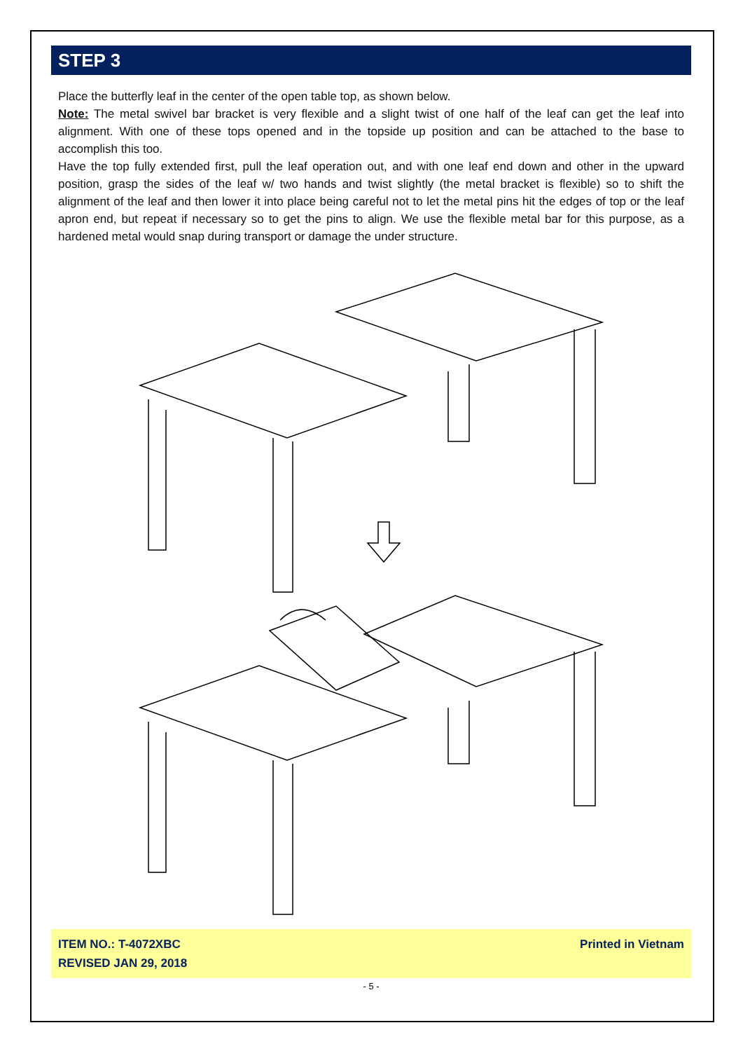STEP 3
Place the butterfly leaf in the center of the open table top, as shown below.
Note: The metal swivel bar bracket is very flexible and a slight twist of one half of the leaf can get the leaf into alignment. With one of these tops opened and in the topside up position and can be attached to the base to accomplish this too.
Have the top fully extended first, pull the leaf operation out, and with one leaf end down and other in the upward position, grasp the sides of the leaf w/ two hands and twist slightly (the metal bracket is flexible) so to shift the alignment of the leaf and then lower it into place being careful not to let the metal pins hit the edges of top or the leaf apron end, but repeat if necessary so to get the pins to align. We use the flexible metal bar for this purpose, as a hardened metal would snap during transport or damage the under structure.
ITEM NO.: T-4072XBC
REVISED JAN 29, 2018
Printed in Vietnam
- 5 -